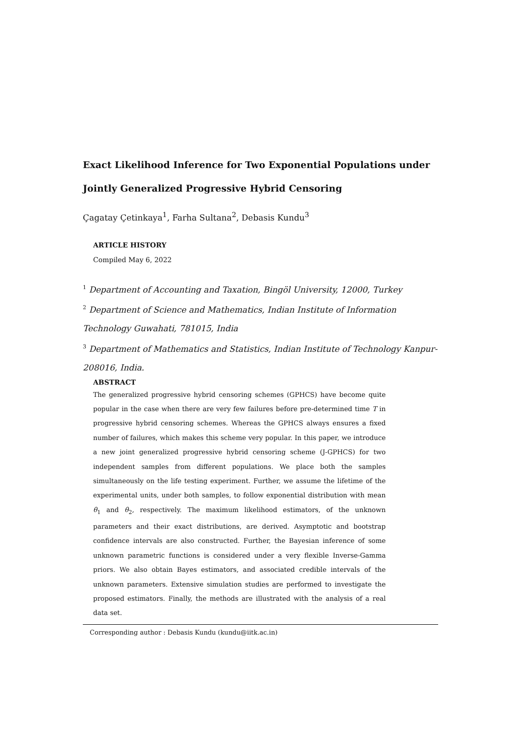Exact Likelihood Inference for Two Exponential Populations under Jointly Generalized Progressive Hybrid Censoring
Çagatay Çetinkaya<sup>1</sup>, Farha Sultana<sup>2</sup>, Debasis Kundu<sup>3</sup>
ARTICLE HISTORY
Compiled May 6, 2022
<sup>1</sup> Department of Accounting and Taxation, Bingöl University, 12000, Turkey
<sup>2</sup> Department of Science and Mathematics, Indian Institute of Information Technology Guwahati, 781015, India
<sup>3</sup> Department of Mathematics and Statistics, Indian Institute of Technology Kanpur-208016, India.
ABSTRACT
The generalized progressive hybrid censoring schemes (GPHCS) have become quite popular in the case when there are very few failures before pre-determined time T in progressive hybrid censoring schemes. Whereas the GPHCS always ensures a fixed number of failures, which makes this scheme very popular. In this paper, we introduce a new joint generalized progressive hybrid censoring scheme (J-GPHCS) for two independent samples from different populations. We place both the samples simultaneously on the life testing experiment. Further, we assume the lifetime of the experimental units, under both samples, to follow exponential distribution with mean θ<sub>1</sub> and θ<sub>2</sub>, respectively. The maximum likelihood estimators, of the unknown parameters and their exact distributions, are derived. Asymptotic and bootstrap confidence intervals are also constructed. Further, the Bayesian inference of some unknown parametric functions is considered under a very flexible Inverse-Gamma priors. We also obtain Bayes estimators, and associated credible intervals of the unknown parameters. Extensive simulation studies are performed to investigate the proposed estimators. Finally, the methods are illustrated with the analysis of a real data set.
Corresponding author : Debasis Kundu (kundu@iitk.ac.in)